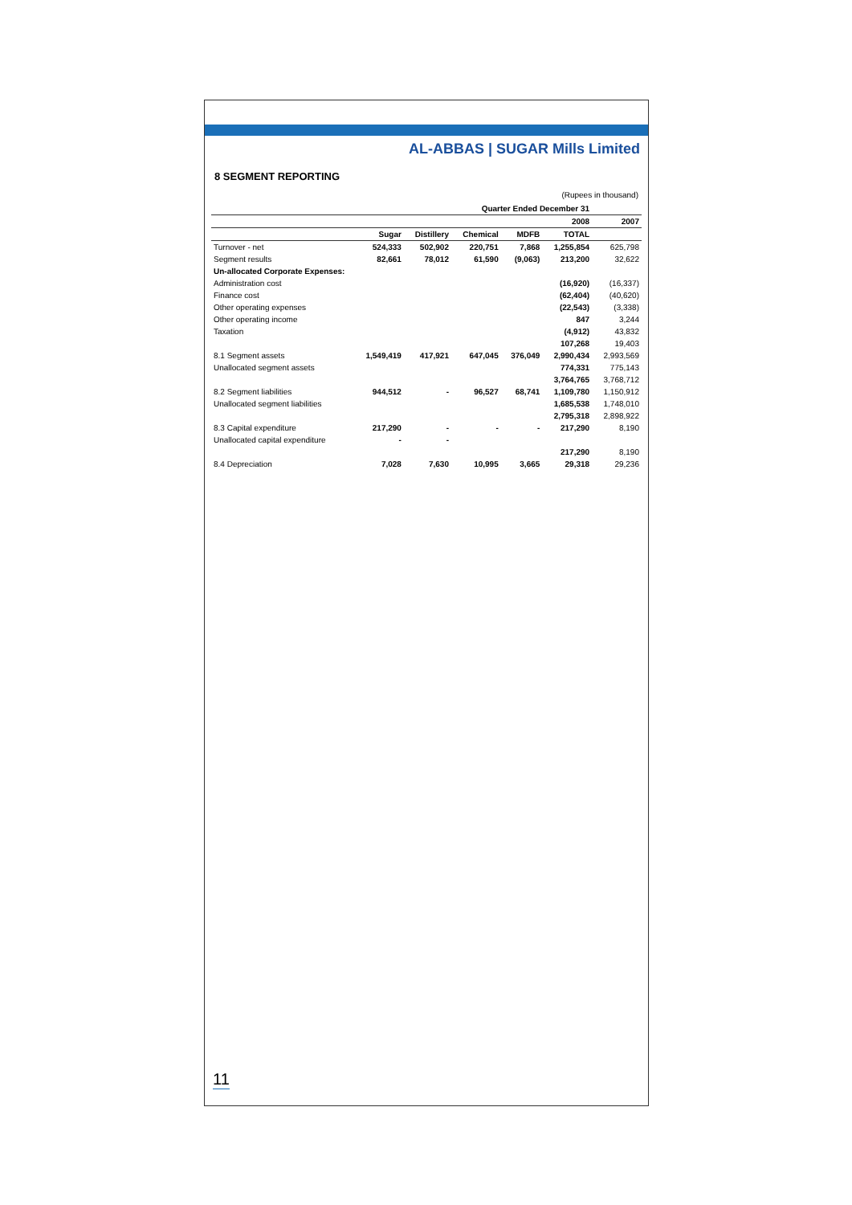AL-ABBAS | SUGAR Mills Limited
8 SEGMENT REPORTING
(Rupees in thousand)
| | Quarter Ended December 31 | | | | | |
| --- | --- | --- | --- | --- | --- | --- |
| | 2008 | | | | | 2007 |
| | Sugar | Distillery | Chemical | MDFB | TOTAL | |
| Turnover - net | 524,333 | 502,902 | 220,751 | 7,868 | 1,255,854 | 625,798 |
| Segment results | 82,661 | 78,012 | 61,590 | (9,063) | 213,200 | 32,622 |
| Un-allocated Corporate Expenses: | | | | | | |
| Administration cost | | | | | (16,920) | (16,337) |
| Finance cost | | | | | (62,404) | (40,620) |
| Other operating expenses | | | | | (22,543) | (3,338) |
| Other operating income | | | | | 847 | 3,244 |
| Taxation | | | | | (4,912) | 43,832 |
| | | | | | 107,268 | 19,403 |
| 8.1 Segment assets | 1,549,419 | 417,921 | 647,045 | 376,049 | 2,990,434 | 2,993,569 |
| Unallocated segment assets | | | | | 774,331 | 775,143 |
| | | | | | 3,764,765 | 3,768,712 |
| 8.2 Segment liabilities | 944,512 | - | 96,527 | 68,741 | 1,109,780 | 1,150,912 |
| Unallocated segment liabilities | | | | | 1,685,538 | 1,748,010 |
| | | | | | 2,795,318 | 2,898,922 |
| 8.3 Capital expenditure | 217,290 | - | - | - | 217,290 | 8,190 |
| Unallocated capital expenditure | - | - | | | | |
| | | | | | 217,290 | 8,190 |
| 8.4 Depreciation | 7,028 | 7,630 | 10,995 | 3,665 | 29,318 | 29,236 |
11